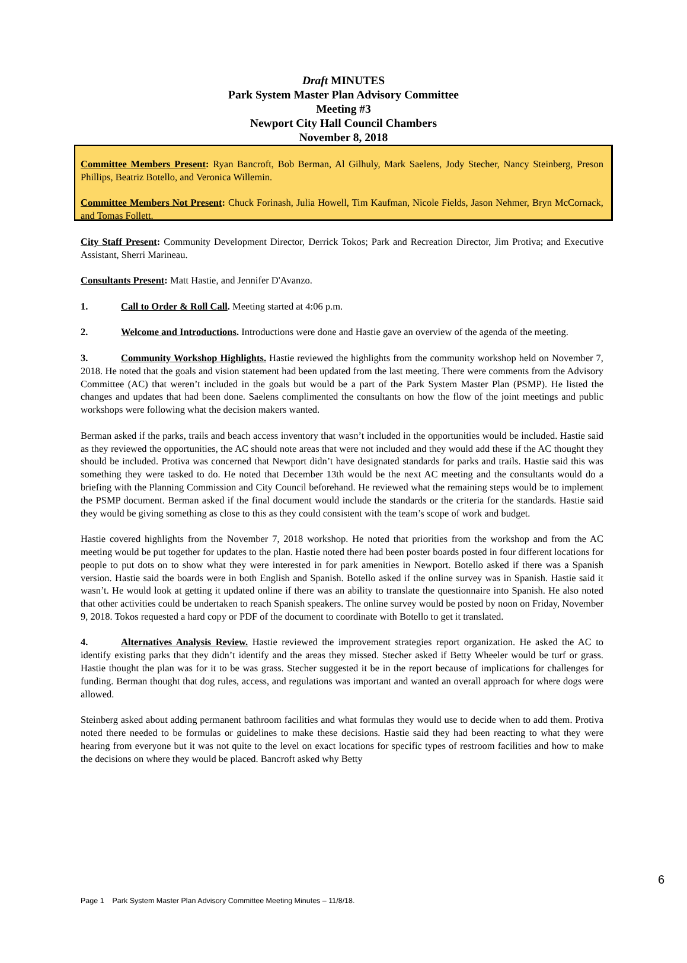Draft MINUTES
Park System Master Plan Advisory Committee
Meeting #3
Newport City Hall Council Chambers
November 8, 2018
Committee Members Present: Ryan Bancroft, Bob Berman, Al Gilhuly, Mark Saelens, Jody Stecher, Nancy Steinberg, Preson Phillips, Beatriz Botello, and Veronica Willemin.
Committee Members Not Present: Chuck Forinash, Julia Howell, Tim Kaufman, Nicole Fields, Jason Nehmer, Bryn McCornack, and Tomas Follett.
City Staff Present: Community Development Director, Derrick Tokos; Park and Recreation Director, Jim Protiva; and Executive Assistant, Sherri Marineau.
Consultants Present: Matt Hastie, and Jennifer D'Avanzo.
1. Call to Order & Roll Call. Meeting started at 4:06 p.m.
2. Welcome and Introductions. Introductions were done and Hastie gave an overview of the agenda of the meeting.
3. Community Workshop Highlights. Hastie reviewed the highlights from the community workshop held on November 7, 2018. He noted that the goals and vision statement had been updated from the last meeting. There were comments from the Advisory Committee (AC) that weren’t included in the goals but would be a part of the Park System Master Plan (PSMP). He listed the changes and updates that had been done. Saelens complimented the consultants on how the flow of the joint meetings and public workshops were following what the decision makers wanted.
Berman asked if the parks, trails and beach access inventory that wasn’t included in the opportunities would be included. Hastie said as they reviewed the opportunities, the AC should note areas that were not included and they would add these if the AC thought they should be included. Protiva was concerned that Newport didn’t have designated standards for parks and trails. Hastie said this was something they were tasked to do. He noted that December 13th would be the next AC meeting and the consultants would do a briefing with the Planning Commission and City Council beforehand. He reviewed what the remaining steps would be to implement the PSMP document. Berman asked if the final document would include the standards or the criteria for the standards. Hastie said they would be giving something as close to this as they could consistent with the team’s scope of work and budget.
Hastie covered highlights from the November 7, 2018 workshop. He noted that priorities from the workshop and from the AC meeting would be put together for updates to the plan. Hastie noted there had been poster boards posted in four different locations for people to put dots on to show what they were interested in for park amenities in Newport. Botello asked if there was a Spanish version. Hastie said the boards were in both English and Spanish. Botello asked if the online survey was in Spanish. Hastie said it wasn’t. He would look at getting it updated online if there was an ability to translate the questionnaire into Spanish. He also noted that other activities could be undertaken to reach Spanish speakers. The online survey would be posted by noon on Friday, November 9, 2018. Tokos requested a hard copy or PDF of the document to coordinate with Botello to get it translated.
4. Alternatives Analysis Review. Hastie reviewed the improvement strategies report organization. He asked the AC to identify existing parks that they didn’t identify and the areas they missed. Stecher asked if Betty Wheeler would be turf or grass. Hastie thought the plan was for it to be was grass. Stecher suggested it be in the report because of implications for challenges for funding. Berman thought that dog rules, access, and regulations was important and wanted an overall approach for where dogs were allowed.
Steinberg asked about adding permanent bathroom facilities and what formulas they would use to decide when to add them. Protiva noted there needed to be formulas or guidelines to make these decisions. Hastie said they had been reacting to what they were hearing from everyone but it was not quite to the level on exact locations for specific types of restroom facilities and how to make the decisions on where they would be placed. Bancroft asked why Betty
6
Page 1 Park System Master Plan Advisory Committee Meeting Minutes – 11/8/18.